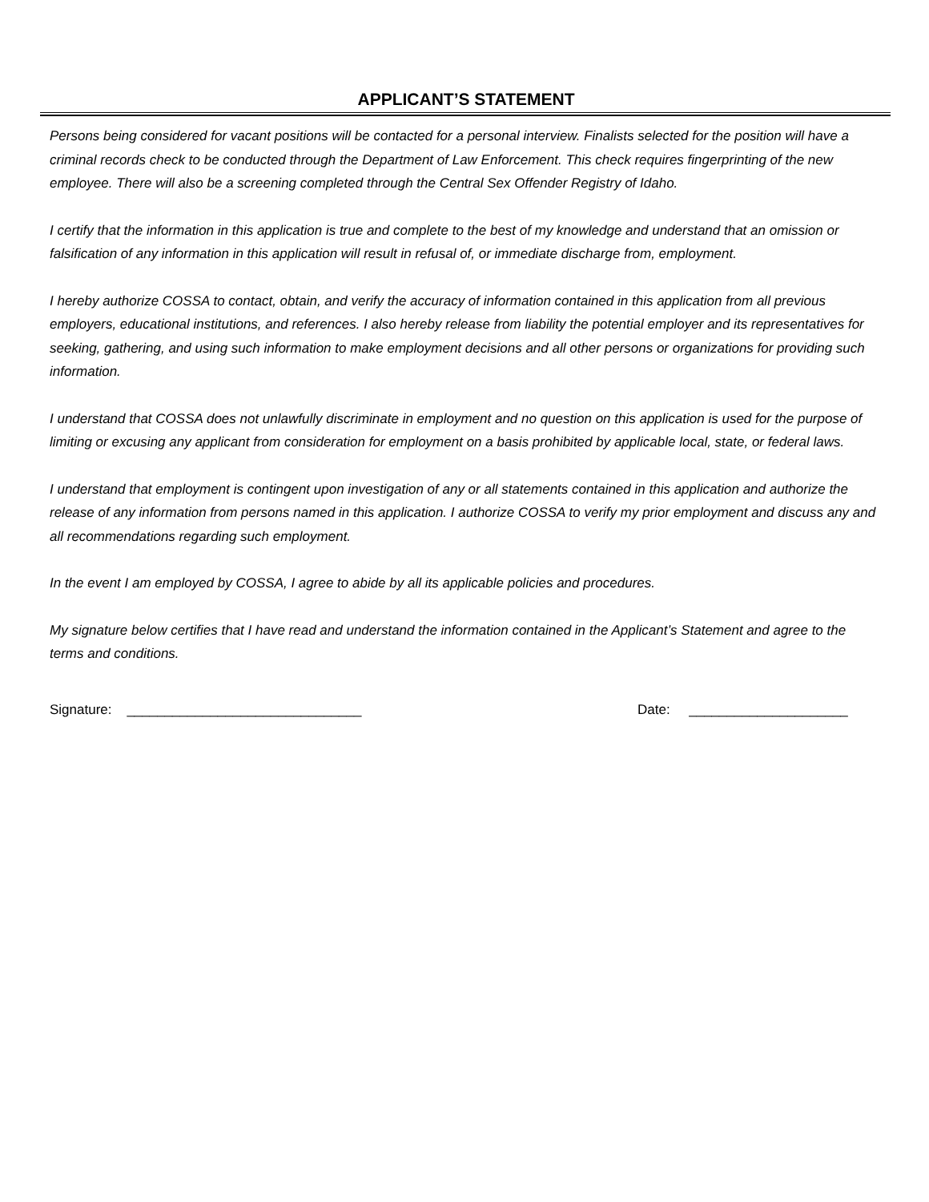APPLICANT’S STATEMENT
Persons being considered for vacant positions will be contacted for a personal interview. Finalists selected for the position will have a criminal records check to be conducted through the Department of Law Enforcement. This check requires fingerprinting of the new employee. There will also be a screening completed through the Central Sex Offender Registry of Idaho.
I certify that the information in this application is true and complete to the best of my knowledge and understand that an omission or falsification of any information in this application will result in refusal of, or immediate discharge from, employment.
I hereby authorize COSSA to contact, obtain, and verify the accuracy of information contained in this application from all previous employers, educational institutions, and references. I also hereby release from liability the potential employer and its representatives for seeking, gathering, and using such information to make employment decisions and all other persons or organizations for providing such information.
I understand that COSSA does not unlawfully discriminate in employment and no question on this application is used for the purpose of limiting or excusing any applicant from consideration for employment on a basis prohibited by applicable local, state, or federal laws.
I understand that employment is contingent upon investigation of any or all statements contained in this application and authorize the release of any information from persons named in this application. I authorize COSSA to verify my prior employment and discuss any and all recommendations regarding such employment.
In the event I am employed by COSSA, I agree to abide by all its applicable policies and procedures.
My signature below certifies that I have read and understand the information contained in the Applicant’s Statement and agree to the terms and conditions.
Signature: _______________________________ Date: _____________________